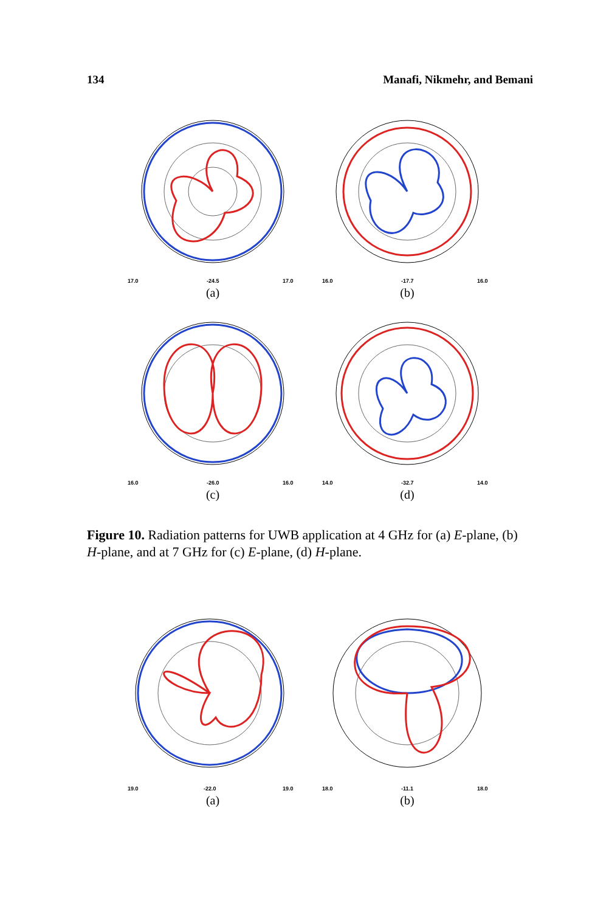134 Manafi, Nikmehr, and Bemani
17.0
-24.5
17.0
(a)
16.0
-17.7
16.0
(b)
16.0
-26.0
16.0
(c)
14.0
-32.7
14.0
(d)
Figure 10. Radiation patterns for UWB application at 4 GHz for (a) E-plane, (b) H-plane, and at 7 GHz for (c) E-plane, (d) H-plane.
19.0
-22.0
19.0
(a)
18.0
-11.1
18.0
(b)